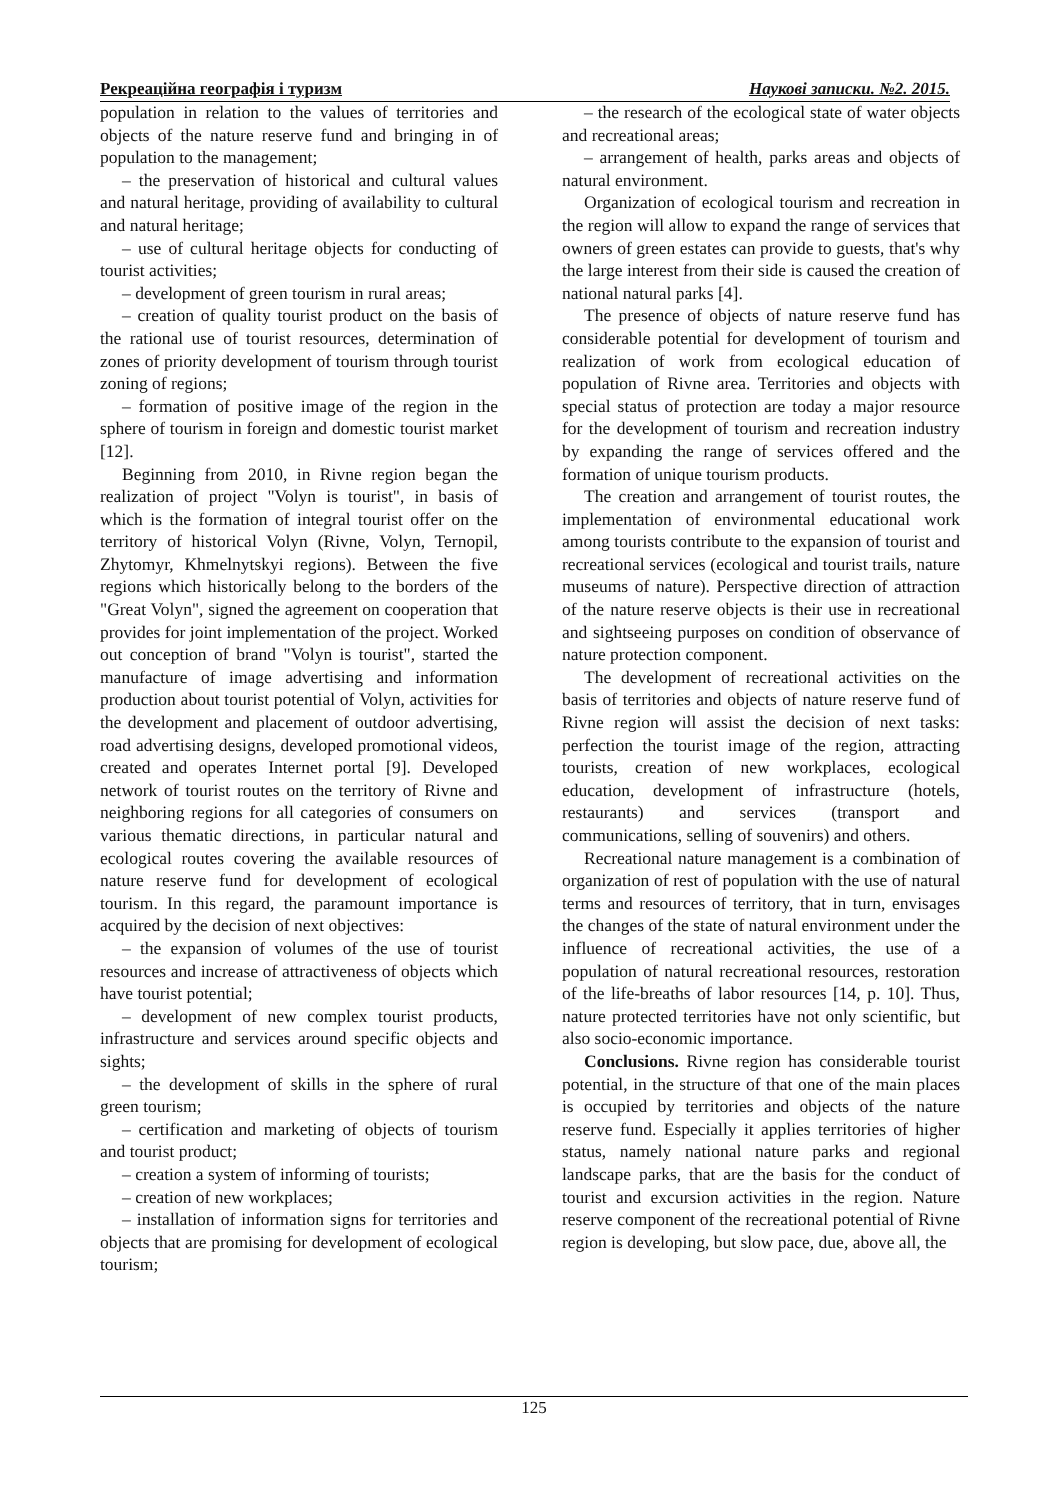Рекреаційна географія і туризм Наукові записки. №2. 2015.
population in relation to the values of territories and objects of the nature reserve fund and bringing in of population to the management;
– the preservation of historical and cultural values and natural heritage, providing of availability to cultural and natural heritage;
– use of cultural heritage objects for conducting of tourist activities;
– development of green tourism in rural areas;
– creation of quality tourist product on the basis of the rational use of tourist resources, determination of zones of priority development of tourism through tourist zoning of regions;
– formation of positive image of the region in the sphere of tourism in foreign and domestic tourist market [12].
Beginning from 2010, in Rivne region began the realization of project "Volyn is tourist", in basis of which is the formation of integral tourist offer on the territory of historical Volyn (Rivne, Volyn, Ternopil, Zhytomyr, Khmelnytskyi regions). Between the five regions which historically belong to the borders of the "Great Volyn", signed the agreement on cooperation that provides for joint implementation of the project. Worked out conception of brand "Volyn is tourist", started the manufacture of image advertising and information production about tourist potential of Volyn, activities for the development and placement of outdoor advertising, road advertising designs, developed promotional videos, created and operates Internet portal [9]. Developed network of tourist routes on the territory of Rivne and neighboring regions for all categories of consumers on various thematic directions, in particular natural and ecological routes covering the available resources of nature reserve fund for development of ecological tourism. In this regard, the paramount importance is acquired by the decision of next objectives:
– the expansion of volumes of the use of tourist resources and increase of attractiveness of objects which have tourist potential;
– development of new complex tourist products, infrastructure and services around specific objects and sights;
– the development of skills in the sphere of rural green tourism;
– certification and marketing of objects of tourism and tourist product;
– creation a system of informing of tourists;
– creation of new workplaces;
– installation of information signs for territories and objects that are promising for development of ecological tourism;
– the research of the ecological state of water objects and recreational areas;
– arrangement of health, parks areas and objects of natural environment.
Organization of ecological tourism and recreation in the region will allow to expand the range of services that owners of green estates can provide to guests, that's why the large interest from their side is caused the creation of national natural parks [4].
The presence of objects of nature reserve fund has considerable potential for development of tourism and realization of work from ecological education of population of Rivne area. Territories and objects with special status of protection are today a major resource for the development of tourism and recreation industry by expanding the range of services offered and the formation of unique tourism products.
The creation and arrangement of tourist routes, the implementation of environmental educational work among tourists contribute to the expansion of tourist and recreational services (ecological and tourist trails, nature museums of nature). Perspective direction of attraction of the nature reserve objects is their use in recreational and sightseeing purposes on condition of observance of nature protection component.
The development of recreational activities on the basis of territories and objects of nature reserve fund of Rivne region will assist the decision of next tasks: perfection the tourist image of the region, attracting tourists, creation of new workplaces, ecological education, development of infrastructure (hotels, restaurants) and services (transport and communications, selling of souvenirs) and others.
Recreational nature management is a combination of organization of rest of population with the use of natural terms and resources of territory, that in turn, envisages the changes of the state of natural environment under the influence of recreational activities, the use of a population of natural recreational resources, restoration of the life-breaths of labor resources [14, p. 10]. Thus, nature protected territories have not only scientific, but also socio-economic importance.
Conclusions. Rivne region has considerable tourist potential, in the structure of that one of the main places is occupied by territories and objects of the nature reserve fund. Especially it applies territories of higher status, namely national nature parks and regional landscape parks, that are the basis for the conduct of tourist and excursion activities in the region. Nature reserve component of the recreational potential of Rivne region is developing, but slow pace, due, above all, the
125